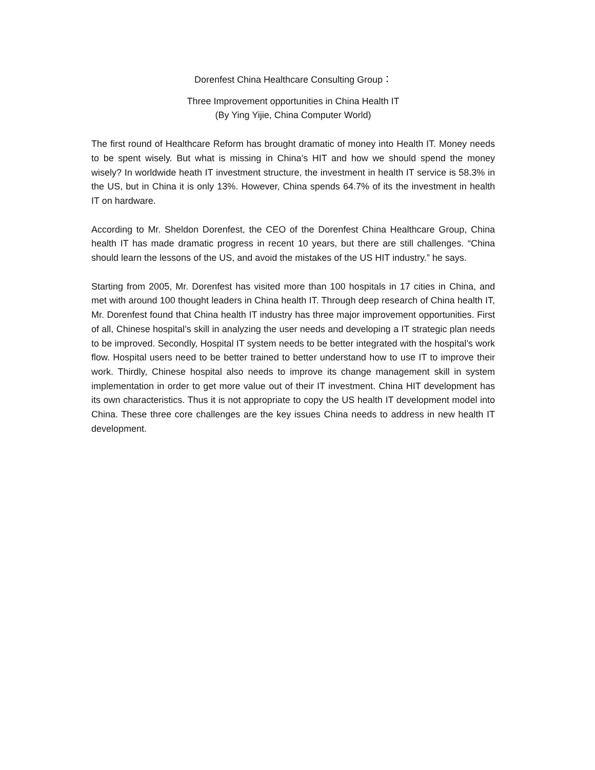Dorenfest China Healthcare Consulting Group：
Three Improvement opportunities in China Health IT
(By Ying Yijie, China Computer World)
The first round of Healthcare Reform has brought dramatic of money into Health IT. Money needs to be spent wisely. But what is missing in China’s HIT and how we should spend the money wisely? In worldwide heath IT investment structure, the investment in health IT service is 58.3% in the US, but in China it is only 13%. However, China spends 64.7% of its the investment in health IT on hardware.
According to Mr. Sheldon Dorenfest, the CEO of the Dorenfest China Healthcare Group, China health IT has made dramatic progress in recent 10 years, but there are still challenges. “China should learn the lessons of the US, and avoid the mistakes of the US HIT industry.” he says.
Starting from 2005, Mr. Dorenfest has visited more than 100 hospitals in 17 cities in China, and met with around 100 thought leaders in China health IT. Through deep research of China health IT, Mr. Dorenfest found that China health IT industry has three major improvement opportunities. First of all, Chinese hospital’s skill in analyzing the user needs and developing a IT strategic plan needs to be improved. Secondly, Hospital IT system needs to be better integrated with the hospital’s work flow. Hospital users need to be better trained to better understand how to use IT to improve their work. Thirdly, Chinese hospital also needs to improve its change management skill in system implementation in order to get more value out of their IT investment. China HIT development has its own characteristics. Thus it is not appropriate to copy the US health IT development model into China. These three core challenges are the key issues China needs to address in new health IT development.